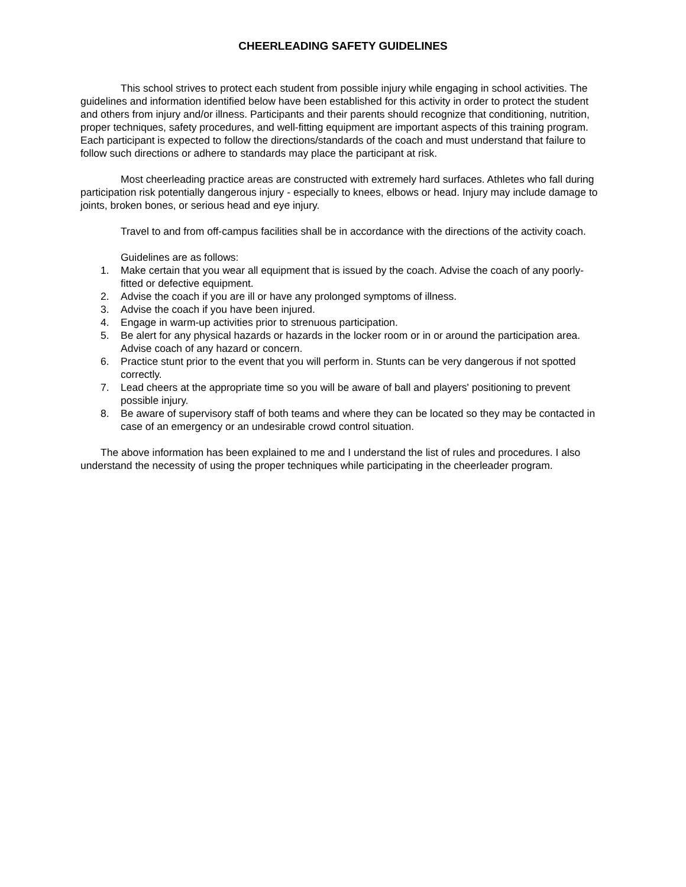CHEERLEADING SAFETY GUIDELINES
This school strives to protect each student from possible injury while engaging in school activities. The guidelines and information identified below have been established for this activity in order to protect the student and others from injury and/or illness. Participants and their parents should recognize that conditioning, nutrition, proper techniques, safety procedures, and well-fitting equipment are important aspects of this training program. Each participant is expected to follow the directions/standards of the coach and must understand that failure to follow such directions or adhere to standards may place the participant at risk.
Most cheerleading practice areas are constructed with extremely hard surfaces. Athletes who fall during participation risk potentially dangerous injury - especially to knees, elbows or head. Injury may include damage to joints, broken bones, or serious head and eye injury.
Travel to and from off-campus facilities shall be in accordance with the directions of the activity coach.
Guidelines are as follows:
1. Make certain that you wear all equipment that is issued by the coach. Advise the coach of any poorly-fitted or defective equipment.
2. Advise the coach if you are ill or have any prolonged symptoms of illness.
3. Advise the coach if you have been injured.
4. Engage in warm-up activities prior to strenuous participation.
5. Be alert for any physical hazards or hazards in the locker room or in or around the participation area. Advise coach of any hazard or concern.
6. Practice stunt prior to the event that you will perform in. Stunts can be very dangerous if not spotted correctly.
7. Lead cheers at the appropriate time so you will be aware of ball and players' positioning to prevent possible injury.
8. Be aware of supervisory staff of both teams and where they can be located so they may be contacted in case of an emergency or an undesirable crowd control situation.
The above information has been explained to me and I understand the list of rules and procedures. I also understand the necessity of using the proper techniques while participating in the cheerleader program.